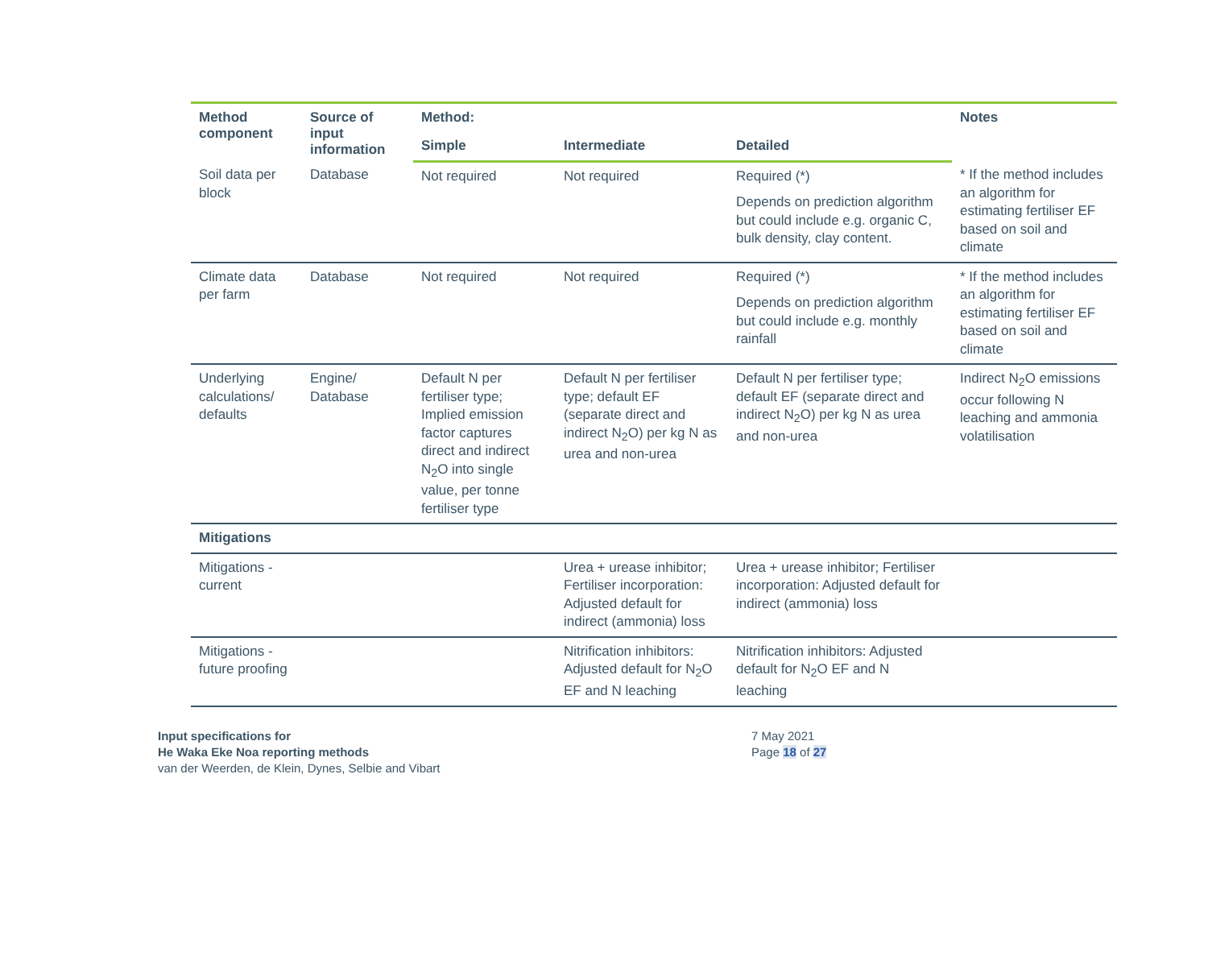| Method component | Source of input information | Method: | | | Notes |
| --- | --- | --- | --- | --- | --- |
| | | Simple | Intermediate | Detailed | |
| Soil data per block | Database | Not required | Not required | Required (*) Depends on prediction algorithm but could include e.g. organic C, bulk density, clay content. | * If the method includes an algorithm for estimating fertiliser EF based on soil and climate |
| Climate data per farm | Database | Not required | Not required | Required (*) Depends on prediction algorithm but could include e.g. monthly rainfall | * If the method includes an algorithm for estimating fertiliser EF based on soil and climate |
| Underlying calculations/ defaults | Engine/ Database | Default N per fertiliser type; Implied emission factor captures direct and indirect N<sub>2</sub>O into single value, per tonne fertiliser type | Default N per fertiliser type; default EF (separate direct and indirect N<sub>2</sub>O) per kg N as urea and non-urea | Default N per fertiliser type; default EF (separate direct and indirect N<sub>2</sub>O) per kg N as urea and non-urea | Indirect N<sub>2</sub>O emissions occur following N leaching and ammonia volatilisation |
| Mitigations | | | | | |
| Mitigations - current | | | Urea + urease inhibitor; Fertiliser incorporation: Adjusted default for indirect (ammonia) loss | Urea + urease inhibitor; Fertiliser incorporation: Adjusted default for indirect (ammonia) loss | |
| Mitigations - future proofing | | | Nitrification inhibitors: Adjusted default for N<sub>2</sub>O EF and N leaching | Nitrification inhibitors: Adjusted default for N<sub>2</sub>O EF and N leaching | |
Input specifications for
He Waka Eke Noa reporting methods
van der Weerden, de Klein, Dynes, Selbie and Vibart
7 May 2021
Page 18 of 27